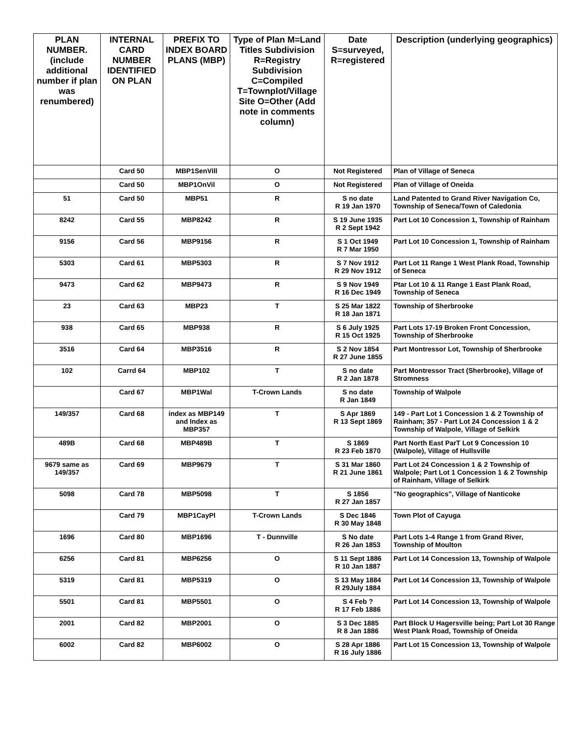| PLAN NUMBER. (include additional number if plan was renumbered) | INTERNAL CARD NUMBER IDENTIFIED ON PLAN | PREFIX TO INDEX BOARD PLANS (MBP) | Type of Plan M=Land Titles Subdivision R=Registry Subdivision C=Compiled T=Townplot/Village Site O=Other (Add note in comments column) | Date S=surveyed, R=registered | Description (underlying geographics) |
| --- | --- | --- | --- | --- | --- |
| | Card 50 | MBP1SenVill | O | Not Registered | Plan of Village of Seneca |
| | Card 50 | MBP1OnVil | O | Not Registered | Plan of Village of Oneida |
| 51 | Card 50 | MBP51 | R | S no date R 19 Jan 1970 | Land Patented to Grand River Navigation Co, Township of Seneca/Town of Caledonia |
| 8242 | Card 55 | MBP8242 | R | S 19 June 1935 R 2 Sept 1942 | Part Lot 10 Concession 1, Township of Rainham |
| 9156 | Card 56 | MBP9156 | R | S 1 Oct 1949 R 7 Mar 1950 | Part Lot 10 Concession 1, Township of Rainham |
| 5303 | Card 61 | MBP5303 | R | S 7 Nov 1912 R 29 Nov 1912 | Part Lot 11 Range 1 West Plank Road, Township of Seneca |
| 9473 | Card 62 | MBP9473 | R | S 9 Nov 1949 R 16 Dec 1949 | Ptar Lot 10 & 11 Range 1 East Plank Road, Township of Seneca |
| 23 | Card 63 | MBP23 | T | S 25 Mar 1822 R 18 Jan 1871 | Township of Sherbrooke |
| 938 | Card 65 | MBP938 | R | S 6 July 1925 R 15 Oct 1925 | Part Lots 17-19 Broken Front Concession, Township of Sherbrooke |
| 3516 | Card 64 | MBP3516 | R | S 2 Nov 1854 R 27 June 1855 | Part Montressor Lot, Township of Sherbrooke |
| 102 | Carrd 64 | MBP102 | T | S no date R 2 Jan 1878 | Part Montressor Tract (Sherbrooke), Village of Stromness |
| | Card 67 | MBP1Wal | T-Crown Lands | S no date R Jan 1849 | Township of Walpole |
| 149/357 | Card 68 | index as MBP149 and Index as MBP357 | T | S Apr 1869 R 13 Sept 1869 | 149 - Part Lot 1 Concession 1 & 2 Township of Rainham; 357 - Part Lot 24 Concession 1 & 2 Township of Walpole, Village of Selkirk |
| 489B | Card 68 | MBP489B | T | S 1869 R 23 Feb 1870 | Part North East ParT Lot 9 Concession 10 (Walpole), Village of Hullsville |
| 9679 same as 149/357 | Card 69 | MBP9679 | T | S 31 Mar 1860 R 21 June 1861 | Part Lot 24 Concession 1 & 2 Township of Walpole; Part Lot 1 Concession 1 & 2 Township of Rainham, Village of Selkirk |
| 5098 | Card 78 | MBP5098 | T | S 1856 R 27 Jan 1857 | "No geographics", Village of Nanticoke |
| | Card 79 | MBP1CayPl | T-Crown Lands | S Dec 1846 R 30 May 1848 | Town Plot of Cayuga |
| 1696 | Card 80 | MBP1696 | T - Dunnville | S No date R 26 Jan 1853 | Part Lots 1-4 Range 1 from Grand River, Township of Moulton |
| 6256 | Card 81 | MBP6256 | O | S 11 Sept 1886 R 10 Jan 1887 | Part Lot 14 Concession 13, Township of Walpole |
| 5319 | Card 81 | MBP5319 | O | S 13 May 1884 R 29July 1884 | Part Lot 14 Concession 13, Township of Walpole |
| 5501 | Card 81 | MBP5501 | O | S 4 Feb ? R 17 Feb 1886 | Part Lot 14 Concession 13, Township of Walpole |
| 2001 | Card 82 | MBP2001 | O | S 3 Dec 1885 R 8 Jan 1886 | Part Block U Hagersville being; Part Lot 30 Range West Plank Road, Township of Oneida |
| 6002 | Card 82 | MBP6002 | O | S 28 Apr 1886 R 16 July 1886 | Part Lot 15 Concession 13, Township of Walpole |